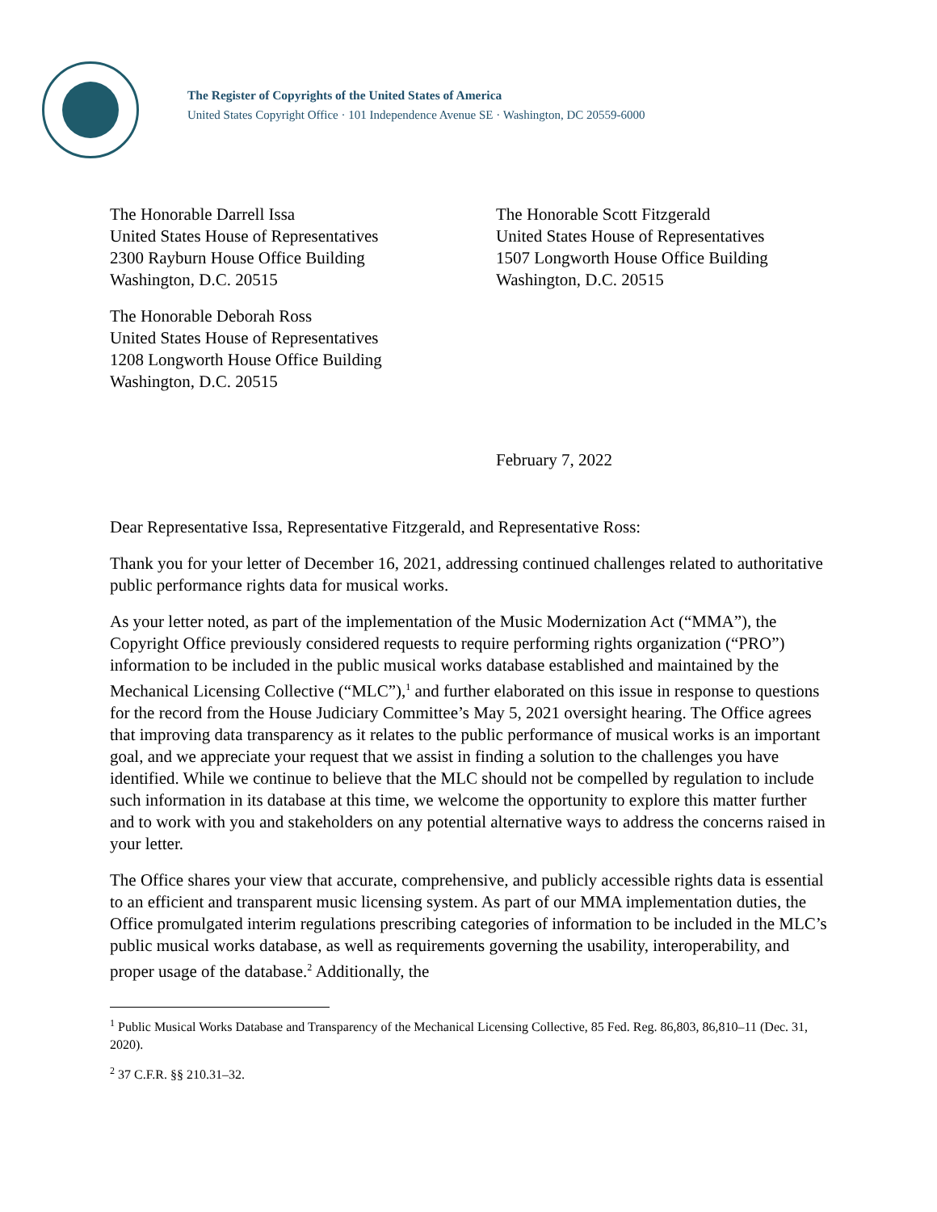The Register of Copyrights of the United States of America
United States Copyright Office · 101 Independence Avenue SE · Washington, DC 20559-6000
The Honorable Darrell Issa
United States House of Representatives
2300 Rayburn House Office Building
Washington, D.C. 20515
The Honorable Scott Fitzgerald
United States House of Representatives
1507 Longworth House Office Building
Washington, D.C. 20515
The Honorable Deborah Ross
United States House of Representatives
1208 Longworth House Office Building
Washington, D.C. 20515
February 7, 2022
Dear Representative Issa, Representative Fitzgerald, and Representative Ross:
Thank you for your letter of December 16, 2021, addressing continued challenges related to authoritative public performance rights data for musical works.
As your letter noted, as part of the implementation of the Music Modernization Act (“MMA”), the Copyright Office previously considered requests to require performing rights organization (“PRO”) information to be included in the public musical works database established and maintained by the Mechanical Licensing Collective (“MLC”),<sup>1</sup> and further elaborated on this issue in response to questions for the record from the House Judiciary Committee’s May 5, 2021 oversight hearing. The Office agrees that improving data transparency as it relates to the public performance of musical works is an important goal, and we appreciate your request that we assist in finding a solution to the challenges you have identified. While we continue to believe that the MLC should not be compelled by regulation to include such information in its database at this time, we welcome the opportunity to explore this matter further and to work with you and stakeholders on any potential alternative ways to address the concerns raised in your letter.
The Office shares your view that accurate, comprehensive, and publicly accessible rights data is essential to an efficient and transparent music licensing system. As part of our MMA implementation duties, the Office promulgated interim regulations prescribing categories of information to be included in the MLC’s public musical works database, as well as requirements governing the usability, interoperability, and proper usage of the database.<sup>2</sup> Additionally, the
<sup>1</sup> Public Musical Works Database and Transparency of the Mechanical Licensing Collective, 85 Fed. Reg. 86,803, 86,810–11 (Dec. 31, 2020).
<sup>2</sup> 37 C.F.R. §§ 210.31–32.